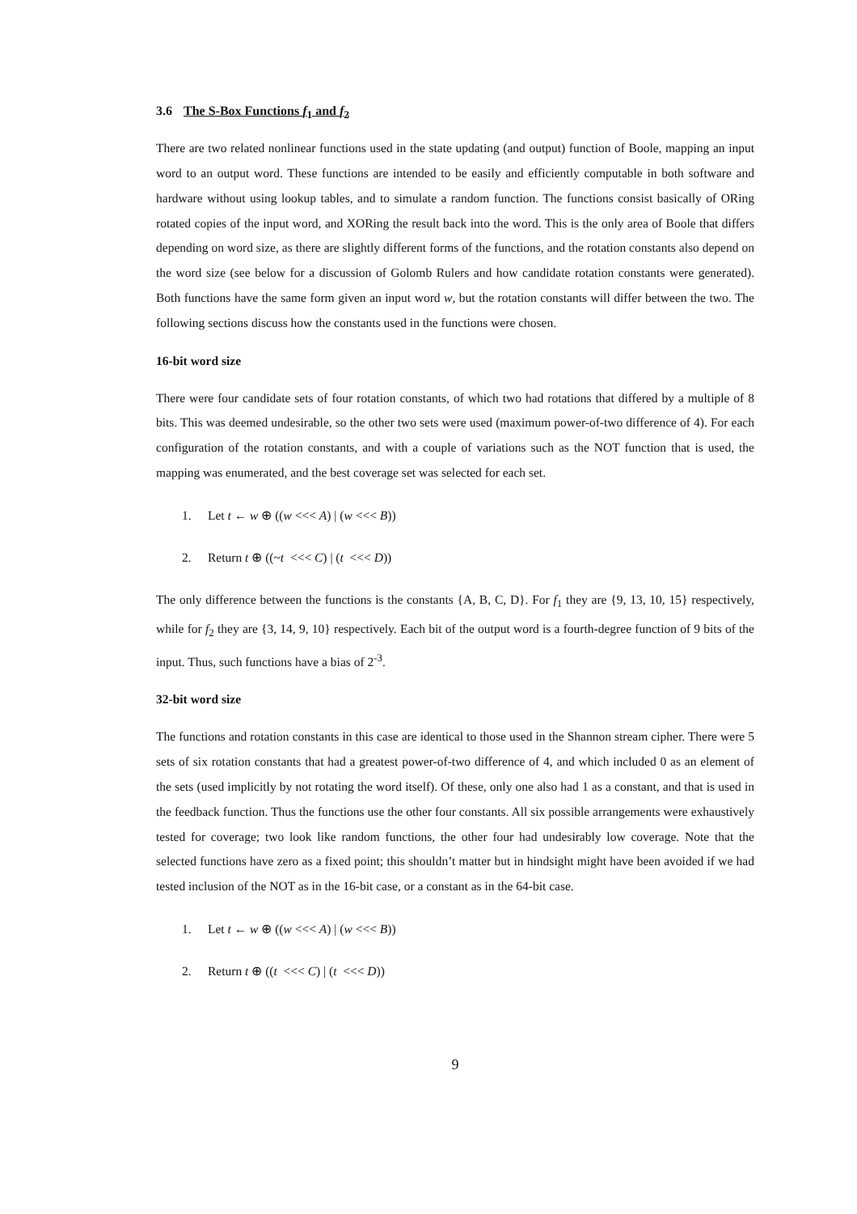3.6 The S-Box Functions f<sub>1</sub> and f<sub>2</sub>
There are two related nonlinear functions used in the state updating (and output) function of Boole, mapping an input word to an output word. These functions are intended to be easily and efficiently computable in both software and hardware without using lookup tables, and to simulate a random function. The functions consist basically of ORing rotated copies of the input word, and XORing the result back into the word. This is the only area of Boole that differs depending on word size, as there are slightly different forms of the functions, and the rotation constants also depend on the word size (see below for a discussion of Golomb Rulers and how candidate rotation constants were generated). Both functions have the same form given an input word w, but the rotation constants will differ between the two. The following sections discuss how the constants used in the functions were chosen.
16-bit word size
There were four candidate sets of four rotation constants, of which two had rotations that differed by a multiple of 8 bits. This was deemed undesirable, so the other two sets were used (maximum power-of-two difference of 4). For each configuration of the rotation constants, and with a couple of variations such as the NOT function that is used, the mapping was enumerated, and the best coverage set was selected for each set.
1. Let t ← w ⊕ ((w <<< A) | (w <<< B))
2. Return t ⊕ ((~t <<< C) | (t <<< D))
The only difference between the functions is the constants {A, B, C, D}. For f<sub>1</sub> they are {9, 13, 10, 15} respectively, while for f<sub>2</sub> they are {3, 14, 9, 10} respectively. Each bit of the output word is a fourth-degree function of 9 bits of the input. Thus, such functions have a bias of 2<sup>-3</sup>.
32-bit word size
The functions and rotation constants in this case are identical to those used in the Shannon stream cipher. There were 5 sets of six rotation constants that had a greatest power-of-two difference of 4, and which included 0 as an element of the sets (used implicitly by not rotating the word itself). Of these, only one also had 1 as a constant, and that is used in the feedback function. Thus the functions use the other four constants. All six possible arrangements were exhaustively tested for coverage; two look like random functions, the other four had undesirably low coverage. Note that the selected functions have zero as a fixed point; this shouldn’t matter but in hindsight might have been avoided if we had tested inclusion of the NOT as in the 16-bit case, or a constant as in the 64-bit case.
1. Let t ← w ⊕ ((w <<< A) | (w <<< B))
2. Return t ⊕ ((t <<< C) | (t <<< D))
9